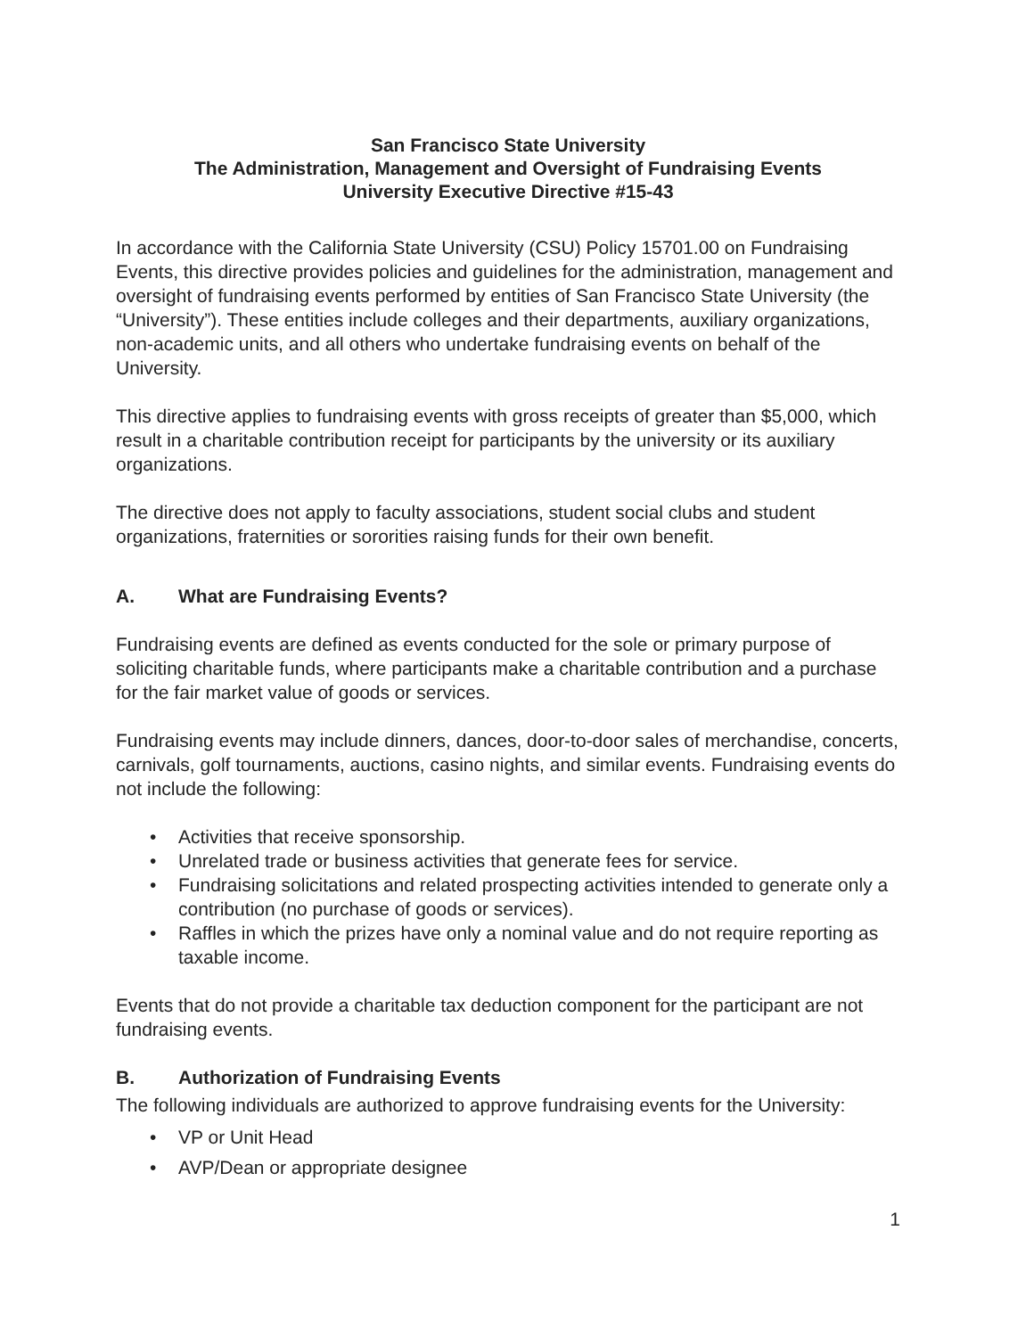San Francisco State University
The Administration, Management and Oversight of Fundraising Events
University Executive Directive #15-43
In accordance with the California State University (CSU) Policy 15701.00 on Fundraising Events, this directive provides policies and guidelines for the administration, management and oversight of fundraising events performed by entities of San Francisco State University (the “University”). These entities include colleges and their departments, auxiliary organizations, non-academic units, and all others who undertake fundraising events on behalf of the University.
This directive applies to fundraising events with gross receipts of greater than $5,000, which result in a charitable contribution receipt for participants by the university or its auxiliary organizations.
The directive does not apply to faculty associations, student social clubs and student organizations, fraternities or sororities raising funds for their own benefit.
A. What are Fundraising Events?
Fundraising events are defined as events conducted for the sole or primary purpose of soliciting charitable funds, where participants make a charitable contribution and a purchase for the fair market value of goods or services.
Fundraising events may include dinners, dances, door-to-door sales of merchandise, concerts, carnivals, golf tournaments, auctions, casino nights, and similar events. Fundraising events do not include the following:
• Activities that receive sponsorship.
• Unrelated trade or business activities that generate fees for service.
• Fundraising solicitations and related prospecting activities intended to generate only a contribution (no purchase of goods or services).
• Raffles in which the prizes have only a nominal value and do not require reporting as taxable income.
Events that do not provide a charitable tax deduction component for the participant are not fundraising events.
B. Authorization of Fundraising Events
The following individuals are authorized to approve fundraising events for the University:
• VP or Unit Head
• AVP/Dean or appropriate designee
1